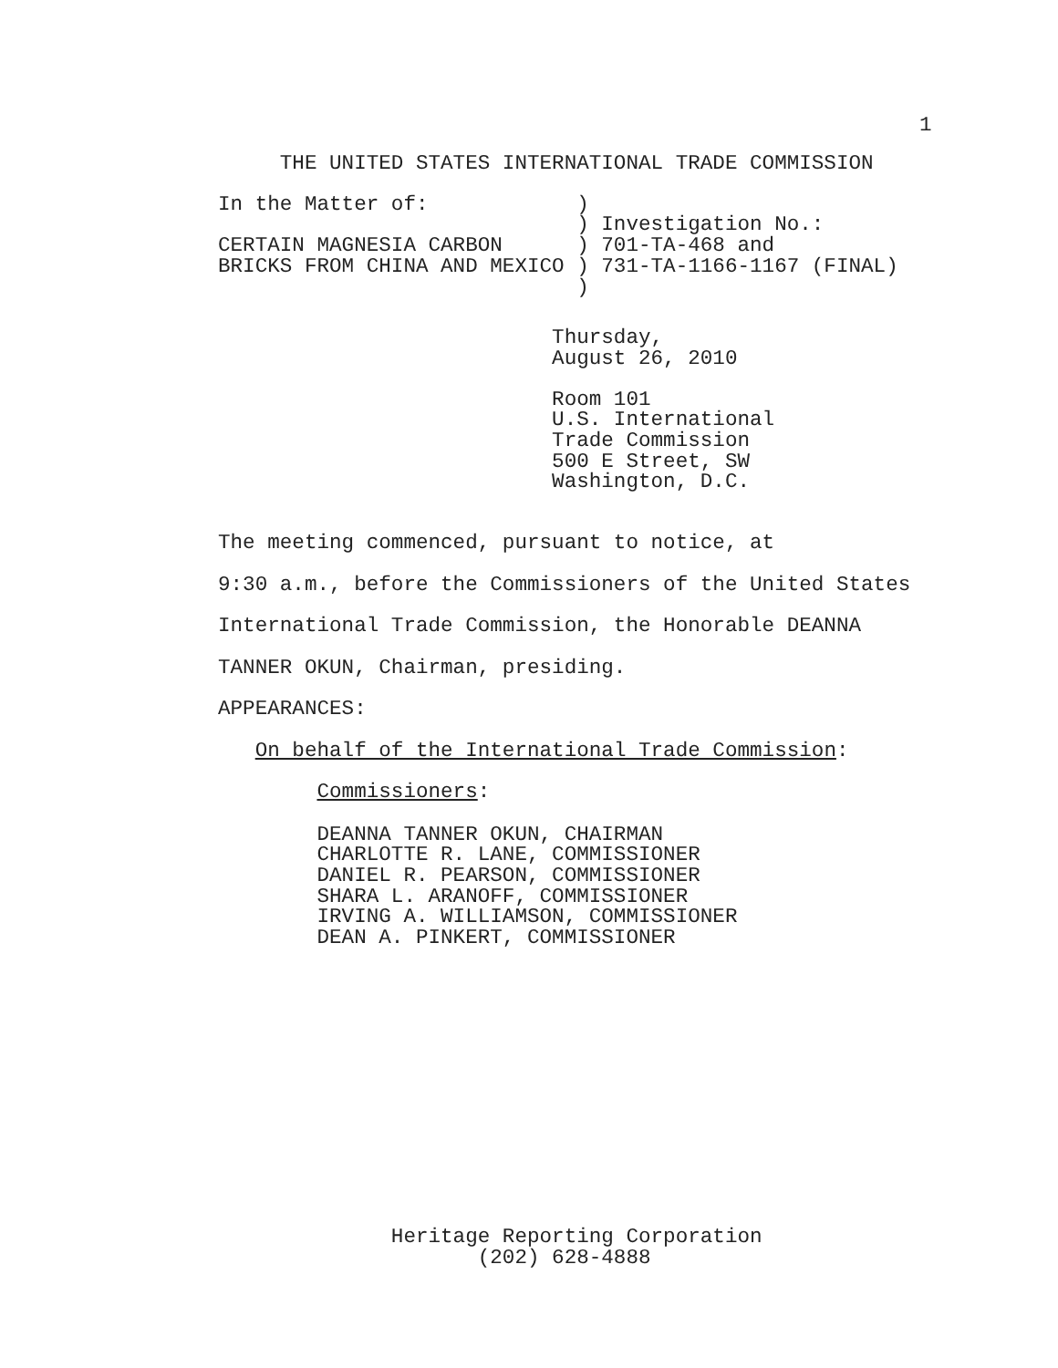1
     THE UNITED STATES INTERNATIONAL TRADE COMMISSION
In the Matter of:            )
                             ) Investigation No.:
CERTAIN MAGNESIA CARBON      ) 701-TA-468 and
BRICKS FROM CHINA AND MEXICO ) 731-TA-1166-1167 (FINAL)
                             )
                           Thursday,
                           August 26, 2010
                           Room 101
                           U.S. International
                           Trade Commission
                           500 E Street, SW
                           Washington, D.C.
The meeting commenced, pursuant to notice, at
9:30 a.m., before the Commissioners of the United States
International Trade Commission, the Honorable DEANNA
TANNER OKUN, Chairman, presiding.
APPEARANCES:
On behalf of the International Trade Commission:
Commissioners:
        DEANNA TANNER OKUN, CHAIRMAN
        CHARLOTTE R. LANE, COMMISSIONER
        DANIEL R. PEARSON, COMMISSIONER
        SHARA L. ARANOFF, COMMISSIONER
        IRVING A. WILLIAMSON, COMMISSIONER
        DEAN A. PINKERT, COMMISSIONER
              Heritage Reporting Corporation
                     (202) 628-4888